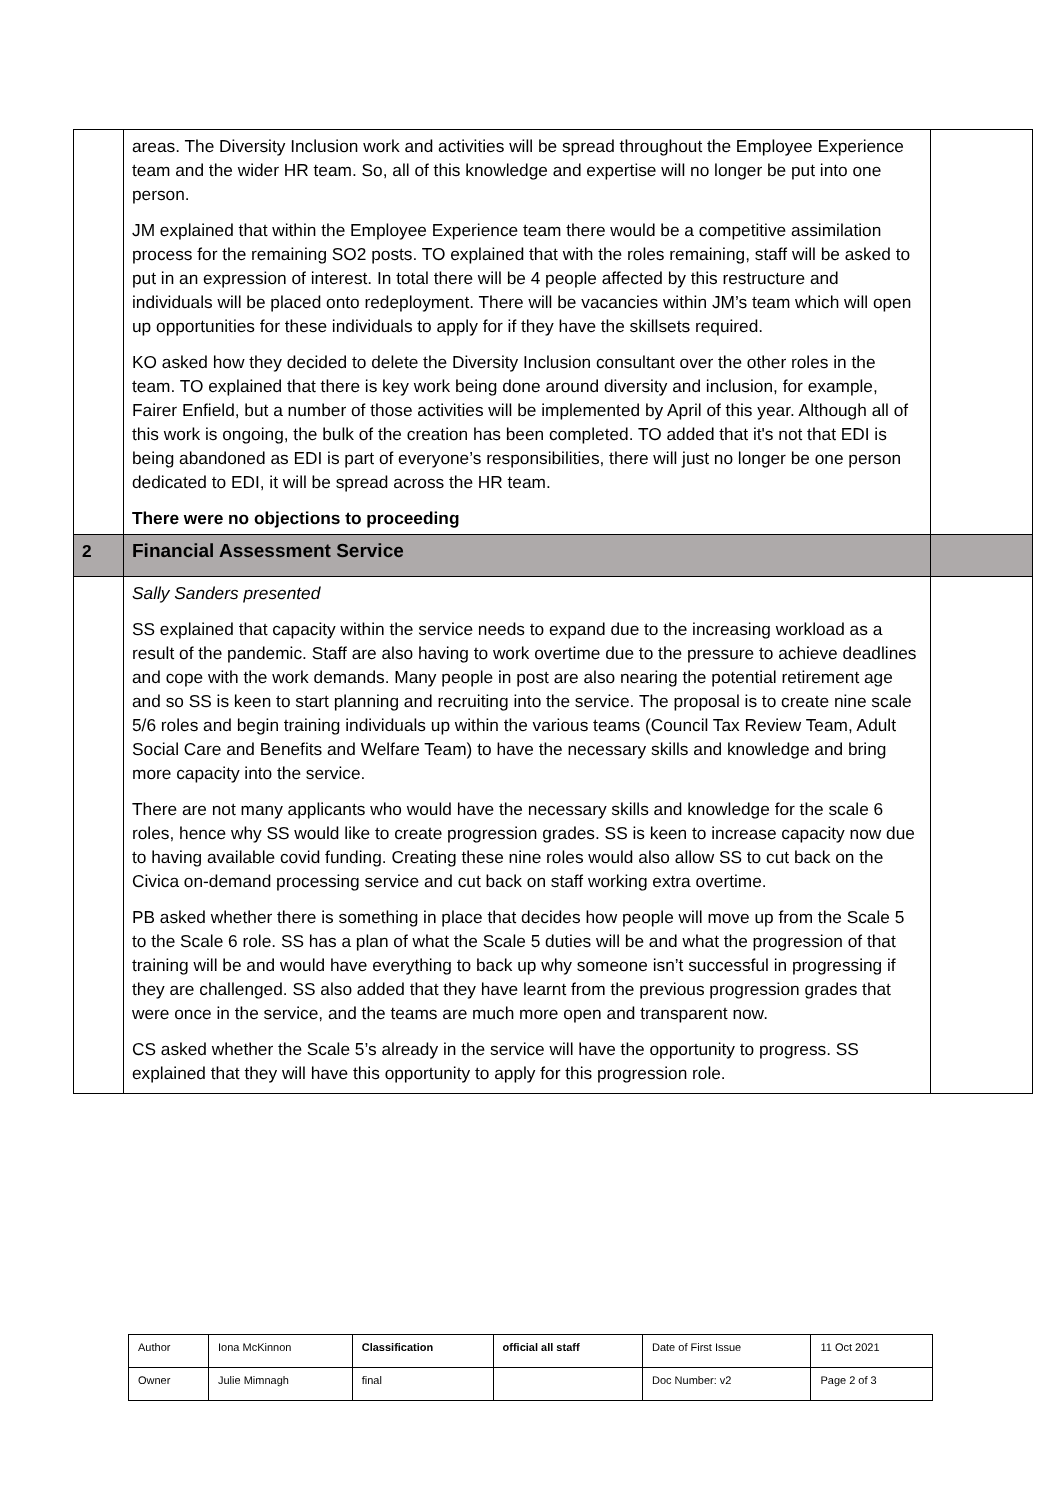| | areas. The Diversity Inclusion work and activities will be spread throughout the Employee Experience team and the wider HR team. So, all of this knowledge and expertise will no longer be put into one person. JM explained that within the Employee Experience team there would be a competitive assimilation process for the remaining SO2 posts. TO explained that with the roles remaining, staff will be asked to put in an expression of interest. In total there will be 4 people affected by this restructure and individuals will be placed onto redeployment. There will be vacancies within JM’s team which will open up opportunities for these individuals to apply for if they have the skillsets required. KO asked how they decided to delete the Diversity Inclusion consultant over the other roles in the team. TO explained that there is key work being done around diversity and inclusion, for example, Fairer Enfield, but a number of those activities will be implemented by April of this year. Although all of this work is ongoing, the bulk of the creation has been completed. TO added that it's not that EDI is being abandoned as EDI is part of everyone’s responsibilities, there will just no longer be one person dedicated to EDI, it will be spread across the HR team. There were no objections to proceeding | |
| 2 | Financial Assessment Service | |
| | Sally Sanders presented SS explained that capacity within the service needs to expand due to the increasing workload as a result of the pandemic. Staff are also having to work overtime due to the pressure to achieve deadlines and cope with the work demands. Many people in post are also nearing the potential retirement age and so SS is keen to start planning and recruiting into the service. The proposal is to create nine scale 5/6 roles and begin training individuals up within the various teams (Council Tax Review Team, Adult Social Care and Benefits and Welfare Team) to have the necessary skills and knowledge and bring more capacity into the service. There are not many applicants who would have the necessary skills and knowledge for the scale 6 roles, hence why SS would like to create progression grades. SS is keen to increase capacity now due to having available covid funding. Creating these nine roles would also allow SS to cut back on the Civica on-demand processing service and cut back on staff working extra overtime. PB asked whether there is something in place that decides how people will move up from the Scale 5 to the Scale 6 role. SS has a plan of what the Scale 5 duties will be and what the progression of that training will be and would have everything to back up why someone isn’t successful in progressing if they are challenged. SS also added that they have learnt from the previous progression grades that were once in the service, and the teams are much more open and transparent now. CS asked whether the Scale 5’s already in the service will have the opportunity to progress. SS explained that they will have this opportunity to apply for this progression role. | |
| Author | Iona McKinnon | Classification | official all staff | Date of First Issue | 11 Oct 2021 |
| Owner | Julie Mimnagh | final | | Doc Number: v2 | Page 2 of 3 |